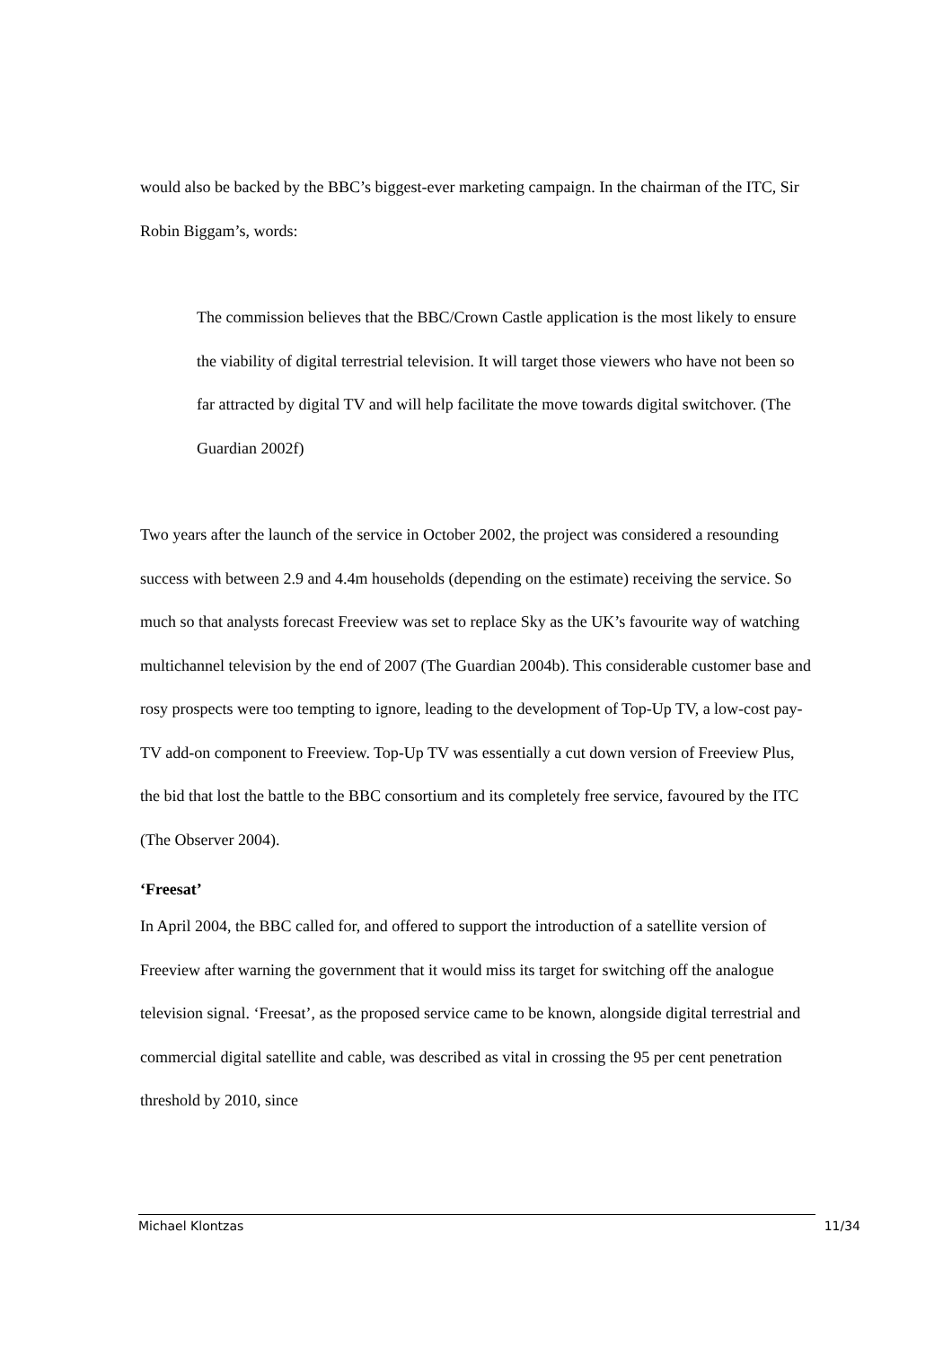would also be backed by the BBC’s biggest-ever marketing campaign. In the chairman of the ITC, Sir Robin Biggam’s, words:
The commission believes that the BBC/Crown Castle application is the most likely to ensure the viability of digital terrestrial television. It will target those viewers who have not been so far attracted by digital TV and will help facilitate the move towards digital switchover. (The Guardian 2002f)
Two years after the launch of the service in October 2002, the project was considered a resounding success with between 2.9 and 4.4m households (depending on the estimate) receiving the service. So much so that analysts forecast Freeview was set to replace Sky as the UK’s favourite way of watching multichannel television by the end of 2007 (The Guardian 2004b). This considerable customer base and rosy prospects were too tempting to ignore, leading to the development of Top-Up TV, a low-cost pay-TV add-on component to Freeview. Top-Up TV was essentially a cut down version of Freeview Plus, the bid that lost the battle to the BBC consortium and its completely free service, favoured by the ITC (The Observer 2004).
‘Freesat’
In April 2004, the BBC called for, and offered to support the introduction of a satellite version of Freeview after warning the government that it would miss its target for switching off the analogue television signal. ‘Freesat’, as the proposed service came to be known, alongside digital terrestrial and commercial digital satellite and cable, was described as vital in crossing the 95 per cent penetration threshold by 2010, since
Michael Klontzas 11/34